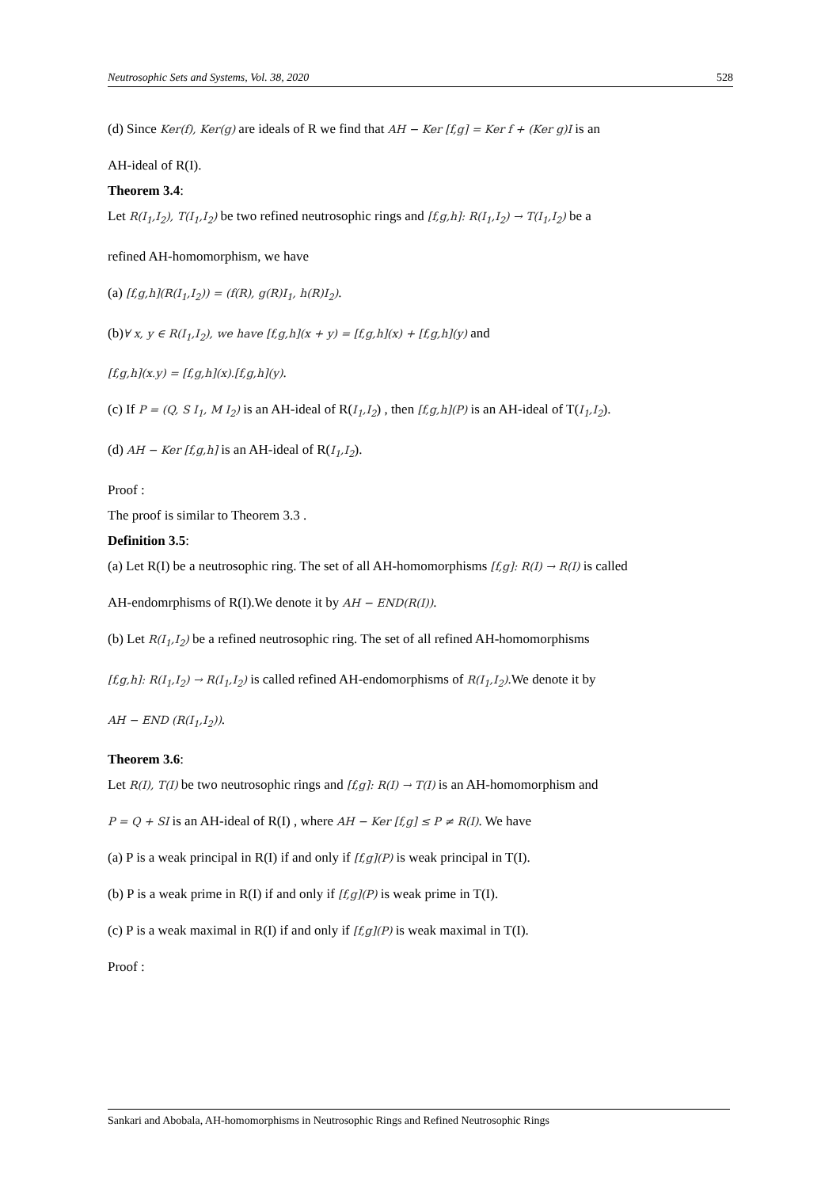Neutrosophic Sets and Systems, Vol. 38, 2020 528
(d) Since Ker(f), Ker(g) are ideals of R we find that AH − Ker [f,g] = Ker f + (Ker g)I is an
AH-ideal of R(I).
Theorem 3.4:
Let R(I<sub>1</sub>,I<sub>2</sub>), T(I<sub>1</sub>,I<sub>2</sub>) be two refined neutrosophic rings and [f,g,h]: R(I<sub>1</sub>,I<sub>2</sub>) → T(I<sub>1</sub>,I<sub>2</sub>) be a
refined AH-homomorphism, we have
(a) [f,g,h](R(I<sub>1</sub>,I<sub>2</sub>)) = (f(R), g(R)I<sub>1</sub>, h(R)I<sub>2</sub>).
(b)∀ x, y ∈ R(I<sub>1</sub>,I<sub>2</sub>), we have [f,g,h](x + y) = [f,g,h](x) + [f,g,h](y) and
[f,g,h](x.y) = [f,g,h](x).[f,g,h](y).
(c) If P = (Q, S I<sub>1</sub>, M I<sub>2</sub>) is an AH-ideal of R(I<sub>1</sub>,I<sub>2</sub>) , then [f,g,h](P) is an AH-ideal of T(I<sub>1</sub>,I<sub>2</sub>).
(d) AH − Ker [f,g,h] is an AH-ideal of R(I<sub>1</sub>,I<sub>2</sub>).
Proof :
The proof is similar to Theorem 3.3 .
Definition 3.5:
(a) Let R(I) be a neutrosophic ring. The set of all AH-homomorphisms [f,g]: R(I) → R(I) is called
AH-endomrphisms of R(I).We denote it by AH − END(R(I)).
(b) Let R(I<sub>1</sub>,I<sub>2</sub>) be a refined neutrosophic ring. The set of all refined AH-homomorphisms
[f,g,h]: R(I<sub>1</sub>,I<sub>2</sub>) → R(I<sub>1</sub>,I<sub>2</sub>) is called refined AH-endomorphisms of R(I<sub>1</sub>,I<sub>2</sub>).We denote it by
AH − END (R(I<sub>1</sub>,I<sub>2</sub>)).
Theorem 3.6:
Let R(I), T(I) be two neutrosophic rings and [f,g]: R(I) → T(I) is an AH-homomorphism and
P = Q + SI is an AH-ideal of R(I) , where AH − Ker [f,g] ≤ P ≠ R(I). We have
(a) P is a weak principal in R(I) if and only if [f,g](P) is weak principal in T(I).
(b) P is a weak prime in R(I) if and only if [f,g](P) is weak prime in T(I).
(c) P is a weak maximal in R(I) if and only if [f,g](P) is weak maximal in T(I).
Proof :
Sankari and Abobala, AH-homomorphisms in Neutrosophic Rings and Refined Neutrosophic Rings